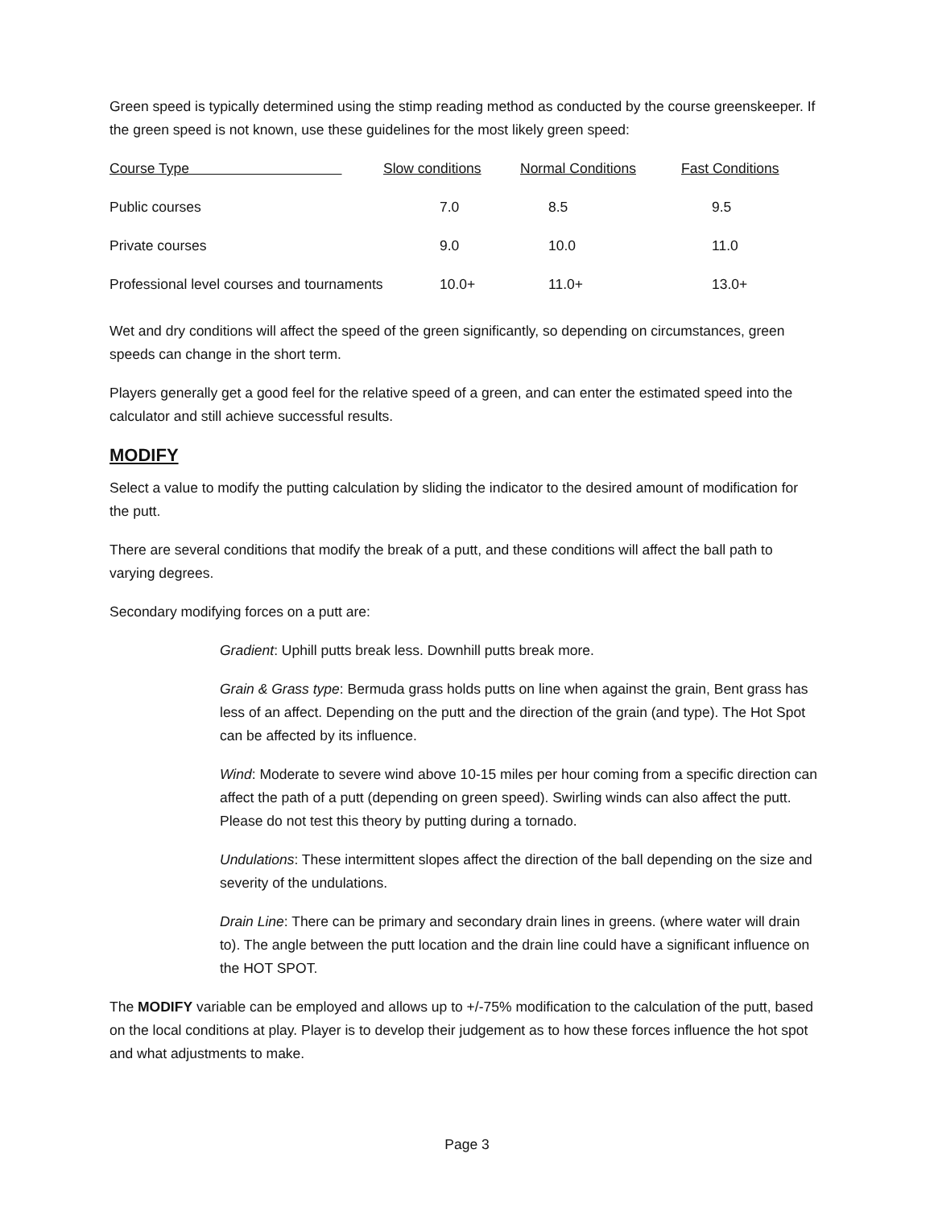Green speed is typically determined using the stimp reading method as conducted by the course greenskeeper. If the green speed is not known, use these guidelines for the most likely green speed:
| Course Type | Slow conditions | Normal Conditions | Fast Conditions |
| Public courses | 7.0 | 8.5 | 9.5 |
| Private courses | 9.0 | 10.0 | 11.0 |
| Professional level courses and tournaments | 10.0+ | 11.0+ | 13.0+ |
Wet and dry conditions will affect the speed of the green significantly, so depending on circumstances, green speeds can change in the short term.
Players generally get a good feel for the relative speed of a green, and can enter the estimated speed into the calculator and still achieve successful results.
MODIFY
Select a value to modify the putting calculation by sliding the indicator to the desired amount of modification for the putt.
There are several conditions that modify the break of a putt, and these conditions will affect the ball path to varying degrees.
Secondary modifying forces on a putt are:
Gradient: Uphill putts break less. Downhill putts break more.
Grain & Grass type: Bermuda grass holds putts on line when against the grain, Bent grass has less of an affect. Depending on the putt and the direction of the grain (and type). The Hot Spot can be affected by its influence.
Wind: Moderate to severe wind above 10-15 miles per hour coming from a specific direction can affect the path of a putt (depending on green speed). Swirling winds can also affect the putt. Please do not test this theory by putting during a tornado.
Undulations: These intermittent slopes affect the direction of the ball depending on the size and severity of the undulations.
Drain Line: There can be primary and secondary drain lines in greens. (where water will drain to). The angle between the putt location and the drain line could have a significant influence on the HOT SPOT.
The MODIFY variable can be employed and allows up to +/-75% modification to the calculation of the putt, based on the local conditions at play. Player is to develop their judgement as to how these forces influence the hot spot and what adjustments to make.
Page 3